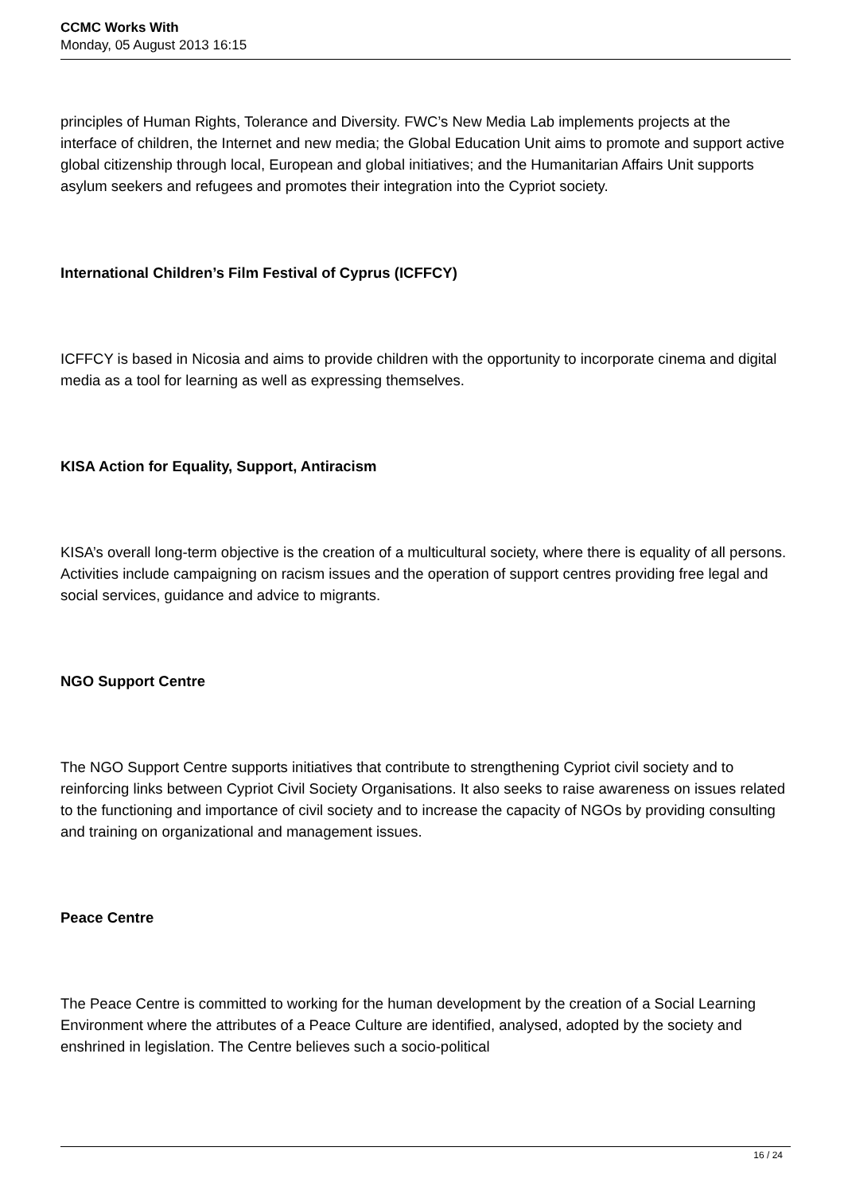CCMC Works With
Monday, 05 August 2013 16:15
principles of Human Rights, Tolerance and Diversity. FWC’s New Media Lab implements projects at the interface of children, the Internet and new media; the Global Education Unit aims to promote and support active global citizenship through local, European and global initiatives; and the Humanitarian Affairs Unit supports asylum seekers and refugees and promotes their integration into the Cypriot society.
International Children’s Film Festival of Cyprus (ICFFCY)
ICFFCY is based in Nicosia and aims to provide children with the opportunity to incorporate cinema and digital media as a tool for learning as well as expressing themselves.
KISA Action for Equality, Support, Antiracism
KISA’s overall long-term objective is the creation of a multicultural society, where there is equality of all persons. Activities include campaigning on racism issues and the operation of support centres providing free legal and social services, guidance and advice to migrants.
NGO Support Centre
The NGO Support Centre supports initiatives that contribute to strengthening Cypriot civil society and to reinforcing links between Cypriot Civil Society Organisations. It also seeks to raise awareness on issues related to the functioning and importance of civil society and to increase the capacity of NGOs by providing consulting and training on organizational and management issues.
Peace Centre
The Peace Centre is committed to working for the human development by the creation of a Social Learning Environment where the attributes of a Peace Culture are identified, analysed, adopted by the society and enshrined in legislation. The Centre believes such a socio-political
16 / 24